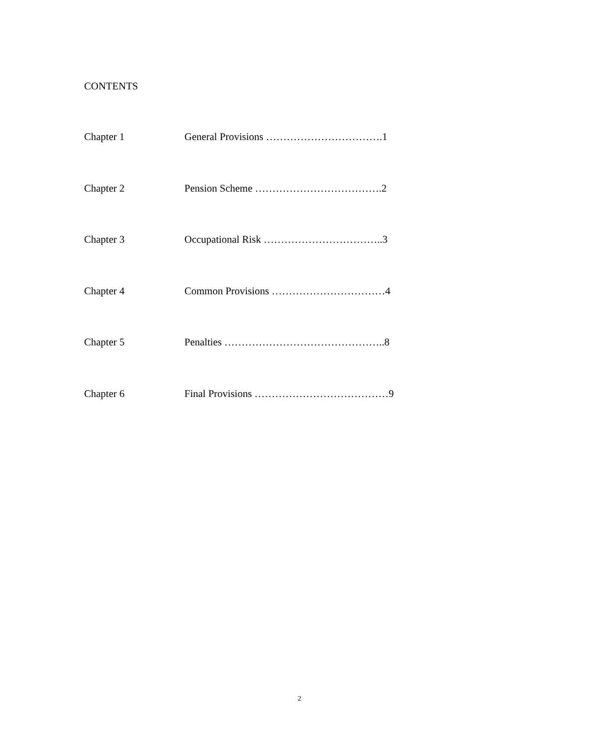CONTENTS
Chapter 1 General Provisions …………………………….1
Chapter 2 Pension Scheme ……………………………….2
Chapter 3 Occupational Risk ……………………………..3
Chapter 4 Common Provisions ……………………………4
Chapter 5 Penalties ………………………………………..8
Chapter 6 Final Provisions …………………………………9
2